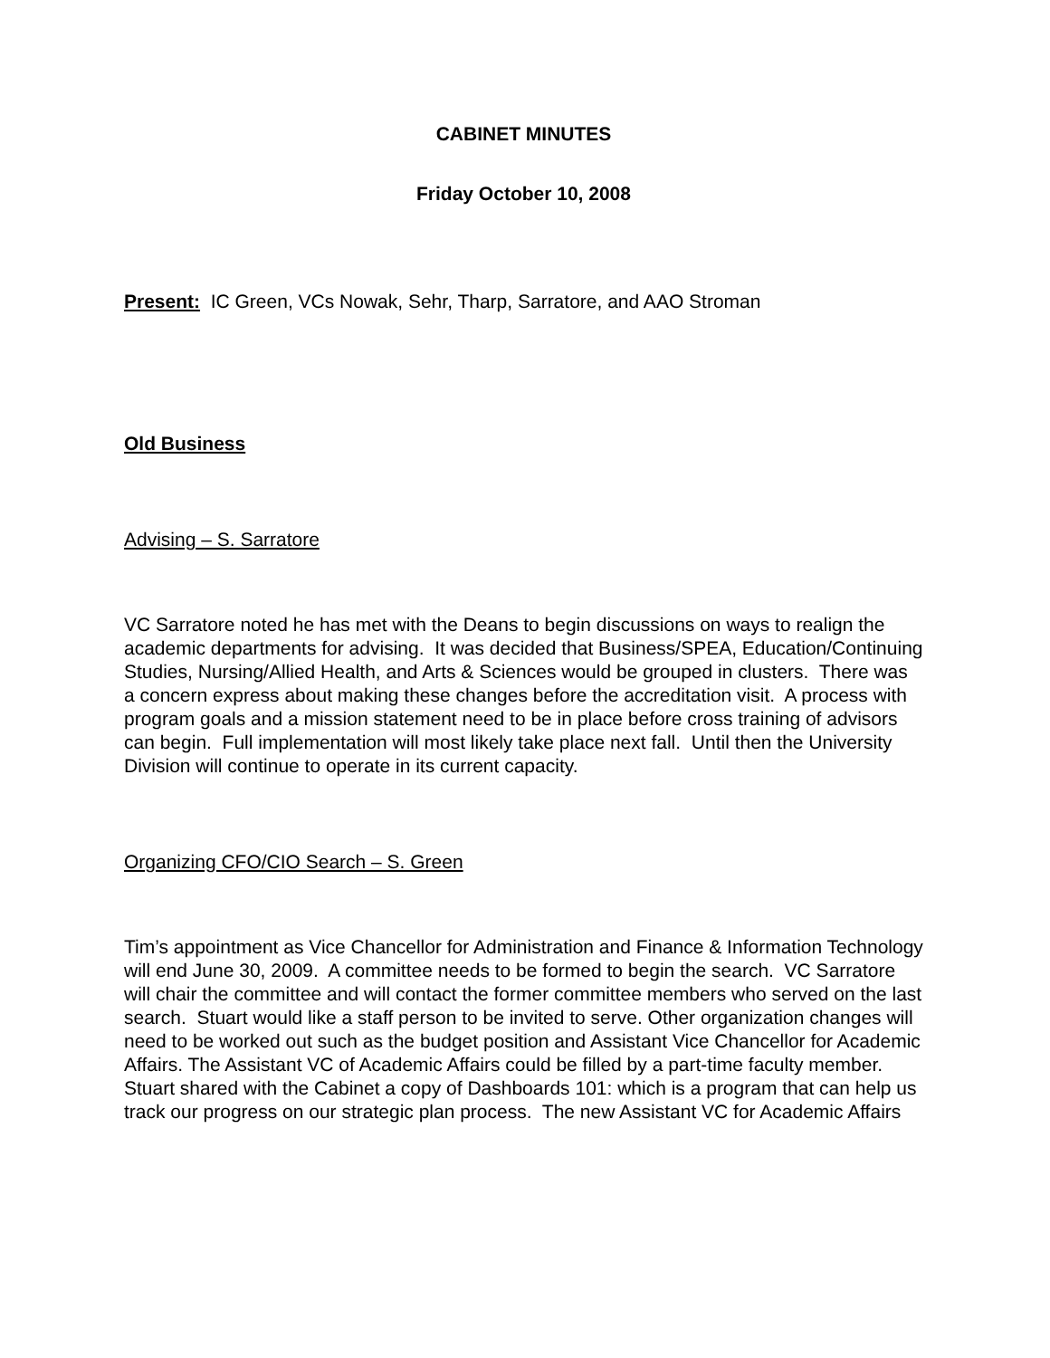CABINET MINUTES
Friday October 10, 2008
Present: IC Green, VCs Nowak, Sehr, Tharp, Sarratore, and AAO Stroman
Old Business
Advising – S. Sarratore
VC Sarratore noted he has met with the Deans to begin discussions on ways to realign the academic departments for advising. It was decided that Business/SPEA, Education/Continuing Studies, Nursing/Allied Health, and Arts & Sciences would be grouped in clusters. There was a concern express about making these changes before the accreditation visit. A process with program goals and a mission statement need to be in place before cross training of advisors can begin. Full implementation will most likely take place next fall. Until then the University Division will continue to operate in its current capacity.
Organizing CFO/CIO Search – S. Green
Tim’s appointment as Vice Chancellor for Administration and Finance & Information Technology will end June 30, 2009. A committee needs to be formed to begin the search. VC Sarratore will chair the committee and will contact the former committee members who served on the last search. Stuart would like a staff person to be invited to serve. Other organization changes will need to be worked out such as the budget position and Assistant Vice Chancellor for Academic Affairs. The Assistant VC of Academic Affairs could be filled by a part-time faculty member. Stuart shared with the Cabinet a copy of Dashboards 101: which is a program that can help us track our progress on our strategic plan process. The new Assistant VC for Academic Affairs